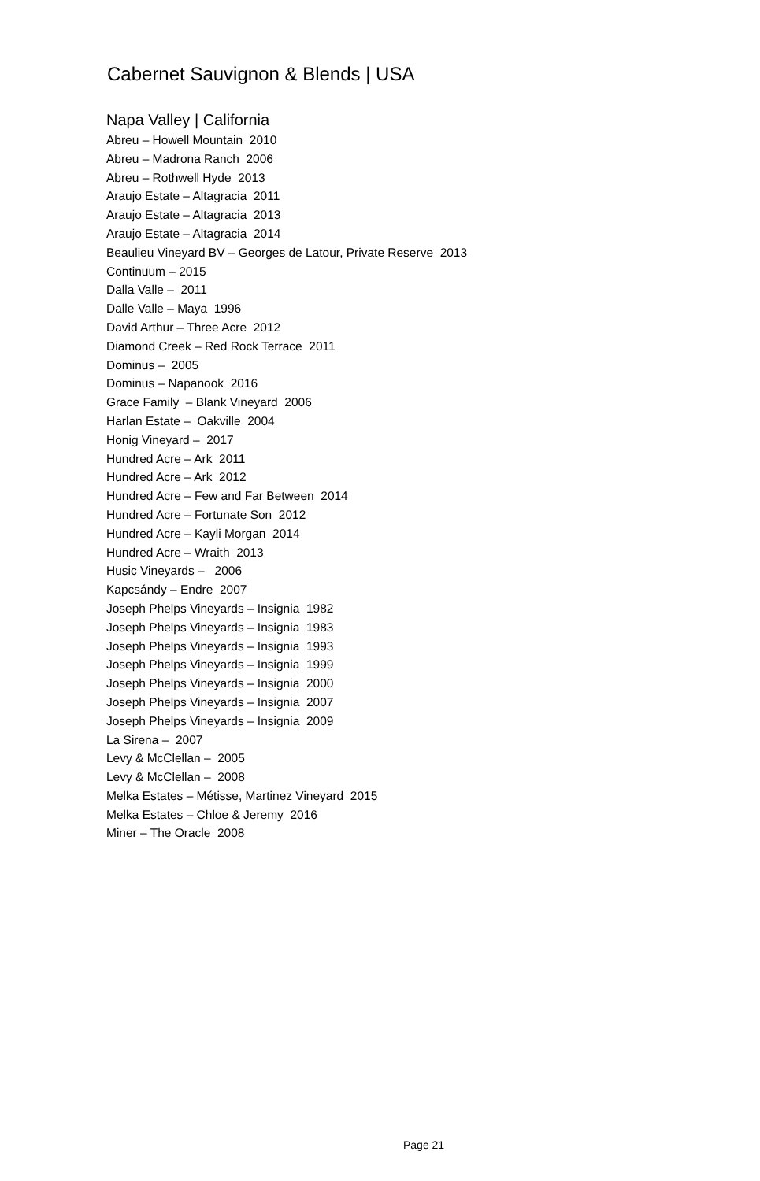Cabernet Sauvignon & Blends | USA
Napa Valley | California
Abreu – Howell Mountain 2010
Abreu – Madrona Ranch 2006
Abreu – Rothwell Hyde 2013
Araujo Estate – Altagracia 2011
Araujo Estate – Altagracia 2013
Araujo Estate – Altagracia 2014
Beaulieu Vineyard BV – Georges de Latour, Private Reserve 2013
Continuum – 2015
Dalla Valle – 2011
Dalle Valle – Maya 1996
David Arthur – Three Acre 2012
Diamond Creek – Red Rock Terrace 2011
Dominus – 2005
Dominus – Napanook 2016
Grace Family – Blank Vineyard 2006
Harlan Estate – Oakville 2004
Honig Vineyard – 2017
Hundred Acre – Ark 2011
Hundred Acre – Ark 2012
Hundred Acre – Few and Far Between 2014
Hundred Acre – Fortunate Son 2012
Hundred Acre – Kayli Morgan 2014
Hundred Acre – Wraith 2013
Husic Vineyards – 2006
Kapcsándy – Endre 2007
Joseph Phelps Vineyards – Insignia 1982
Joseph Phelps Vineyards – Insignia 1983
Joseph Phelps Vineyards – Insignia 1993
Joseph Phelps Vineyards – Insignia 1999
Joseph Phelps Vineyards – Insignia 2000
Joseph Phelps Vineyards – Insignia 2007
Joseph Phelps Vineyards – Insignia 2009
La Sirena – 2007
Levy & McClellan – 2005
Levy & McClellan – 2008
Melka Estates – Métisse, Martinez Vineyard 2015
Melka Estates – Chloe & Jeremy 2016
Miner – The Oracle 2008
Page 21